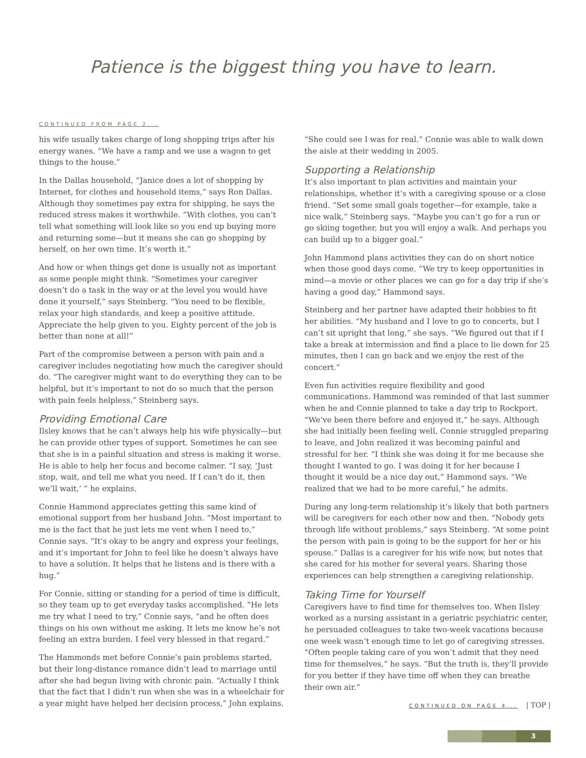Patience is the biggest thing you have to learn.
CONTINUED FROM PAGE 2...
his wife usually takes charge of long shopping trips after his energy wanes. “We have a ramp and we use a wagon to get things to the house.”
In the Dallas household, “Janice does a lot of shopping by Internet, for clothes and household items,” says Ron Dallas. Although they sometimes pay extra for shipping, he says the reduced stress makes it worthwhile. “With clothes, you can’t tell what something will look like so you end up buying more and returning some—but it means she can go shopping by herself, on her own time. It’s worth it.”
And how or when things get done is usually not as important as some people might think. “Sometimes your caregiver doesn’t do a task in the way or at the level you would have done it yourself,” says Steinberg. “You need to be flexible, relax your high standards, and keep a positive attitude. Appreciate the help given to you. Eighty percent of the job is better than none at all!”
Part of the compromise between a person with pain and a caregiver includes negotiating how much the caregiver should do. “The caregiver might want to do everything they can to be helpful, but it’s important to not do so much that the person with pain feels helpless,” Steinberg says.
Providing Emotional Care
Ilsley knows that he can’t always help his wife physically—but he can provide other types of support. Sometimes he can see that she is in a painful situation and stress is making it worse. He is able to help her focus and become calmer. “I say, ‘Just stop, wait, and tell me what you need. If I can’t do it, then we’ll wait,’ ” he explains.
Connie Hammond appreciates getting this same kind of emotional support from her husband John. “Most important to me is the fact that he just lets me vent when I need to,” Connie says. “It’s okay to be angry and express your feelings, and it’s important for John to feel like he doesn’t always have to have a solution. It helps that he listens and is there with a hug.”
For Connie, sitting or standing for a period of time is difficult, so they team up to get everyday tasks accomplished. “He lets me try what I need to try,” Connie says, “and he often does things on his own without me asking. It lets me know he’s not feeling an extra burden. I feel very blessed in that regard.”
The Hammonds met before Connie’s pain problems started, but their long-distance romance didn’t lead to marriage until after she had begun living with chronic pain. “Actually I think that the fact that I didn’t run when she was in a wheelchair for a year might have helped her decision process,” John explains.
“She could see I was for real.” Connie was able to walk down the aisle at their wedding in 2005.
Supporting a Relationship
It’s also important to plan activities and maintain your relationships, whether it’s with a caregiving spouse or a close friend. “Set some small goals together—for example, take a nice walk,” Steinberg says. “Maybe you can’t go for a run or go skiing together, but you will enjoy a walk. And perhaps you can build up to a bigger goal.”
John Hammond plans activities they can do on short notice when those good days come. “We try to keep opportunities in mind—a movie or other places we can go for a day trip if she’s having a good day,” Hammond says.
Steinberg and her partner have adapted their hobbies to fit her abilities. “My husband and I love to go to concerts, but I can’t sit upright that long,” she says. “We figured out that if I take a break at intermission and find a place to lie down for 25 minutes, then I can go back and we enjoy the rest of the concert.”
Even fun activities require flexibility and good communications. Hammond was reminded of that last summer when he and Connie planned to take a day trip to Rockport. “We’ve been there before and enjoyed it,” he says. Although she had initially been feeling well, Connie struggled preparing to leave, and John realized it was becoming painful and stressful for her. “I think she was doing it for me because she thought I wanted to go. I was doing it for her because I thought it would be a nice day out,” Hammond says. “We realized that we had to be more careful,” he admits.
During any long-term relationship it’s likely that both partners will be caregivers for each other now and then. “Nobody gets through life without problems,” says Steinberg. “At some point the person with pain is going to be the support for her or his spouse.” Dallas is a caregiver for his wife now, but notes that she cared for his mother for several years. Sharing those experiences can help strengthen a caregiving relationship.
Taking Time for Yourself
Caregivers have to find time for themselves too. When Ilsley worked as a nursing assistant in a geriatric psychiatric center, he persuaded colleagues to take two-week vacations because one week wasn’t enough time to let go of caregiving stresses. “Often people taking care of you won’t admit that they need time for themselves,” he says. “But the truth is, they’ll provide for you better if they have time off when they can breathe their own air.”
CONTINUED ON PAGE 4... | TOP |
3